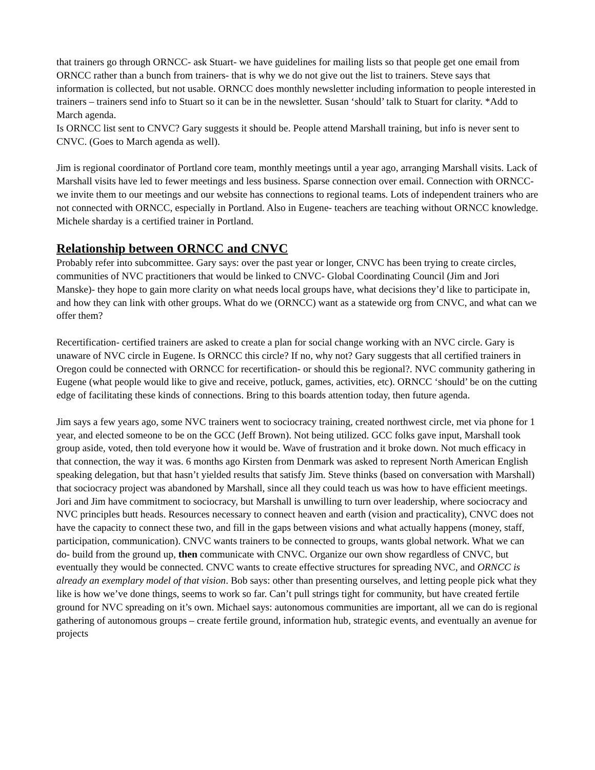that trainers go through ORNCC- ask Stuart- we have guidelines for mailing lists so that people get one email from ORNCC rather than a bunch from trainers- that is why we do not give out the list to trainers. Steve says that information is collected, but not usable. ORNCC does monthly newsletter including information to people interested in trainers – trainers send info to Stuart so it can be in the newsletter. Susan ‘should’ talk to Stuart for clarity. *Add to March agenda.
Is ORNCC list sent to CNVC? Gary suggests it should be. People attend Marshall training, but info is never sent to CNVC. (Goes to March agenda as well).
Jim is regional coordinator of Portland core team, monthly meetings until a year ago, arranging Marshall visits. Lack of Marshall visits have led to fewer meetings and less business. Sparse connection over email. Connection with ORNCC- we invite them to our meetings and our website has connections to regional teams. Lots of independent trainers who are not connected with ORNCC, especially in Portland. Also in Eugene- teachers are teaching without ORNCC knowledge. Michele sharday is a certified trainer in Portland.
Relationship between ORNCC and CNVC
Probably refer into subcommittee. Gary says: over the past year or longer, CNVC has been trying to create circles, communities of NVC practitioners that would be linked to CNVC- Global Coordinating Council (Jim and Jori Manske)- they hope to gain more clarity on what needs local groups have, what decisions they’d like to participate in, and how they can link with other groups. What do we (ORNCC) want as a statewide org from CNVC, and what can we offer them?
Recertification- certified trainers are asked to create a plan for social change working with an NVC circle. Gary is unaware of NVC circle in Eugene. Is ORNCC this circle? If no, why not? Gary suggests that all certified trainers in Oregon could be connected with ORNCC for recertification- or should this be regional?. NVC community gathering in Eugene (what people would like to give and receive, potluck, games, activities, etc). ORNCC ‘should’ be on the cutting edge of facilitating these kinds of connections. Bring to this boards attention today, then future agenda.
Jim says a few years ago, some NVC trainers went to sociocracy training, created northwest circle, met via phone for 1 year, and elected someone to be on the GCC (Jeff Brown). Not being utilized. GCC folks gave input, Marshall took group aside, voted, then told everyone how it would be. Wave of frustration and it broke down. Not much efficacy in that connection, the way it was. 6 months ago Kirsten from Denmark was asked to represent North American English speaking delegation, but that hasn’t yielded results that satisfy Jim. Steve thinks (based on conversation with Marshall) that sociocracy project was abandoned by Marshall, since all they could teach us was how to have efficient meetings. Jori and Jim have commitment to sociocracy, but Marshall is unwilling to turn over leadership, where sociocracy and NVC principles butt heads. Resources necessary to connect heaven and earth (vision and practicality), CNVC does not have the capacity to connect these two, and fill in the gaps between visions and what actually happens (money, staff, participation, communication). CNVC wants trainers to be connected to groups, wants global network. What we can do- build from the ground up, then communicate with CNVC. Organize our own show regardless of CNVC, but eventually they would be connected. CNVC wants to create effective structures for spreading NVC, and ORNCC is already an exemplary model of that vision. Bob says: other than presenting ourselves, and letting people pick what they like is how we’ve done things, seems to work so far. Can’t pull strings tight for community, but have created fertile ground for NVC spreading on it’s own. Michael says: autonomous communities are important, all we can do is regional gathering of autonomous groups – create fertile ground, information hub, strategic events, and eventually an avenue for projects